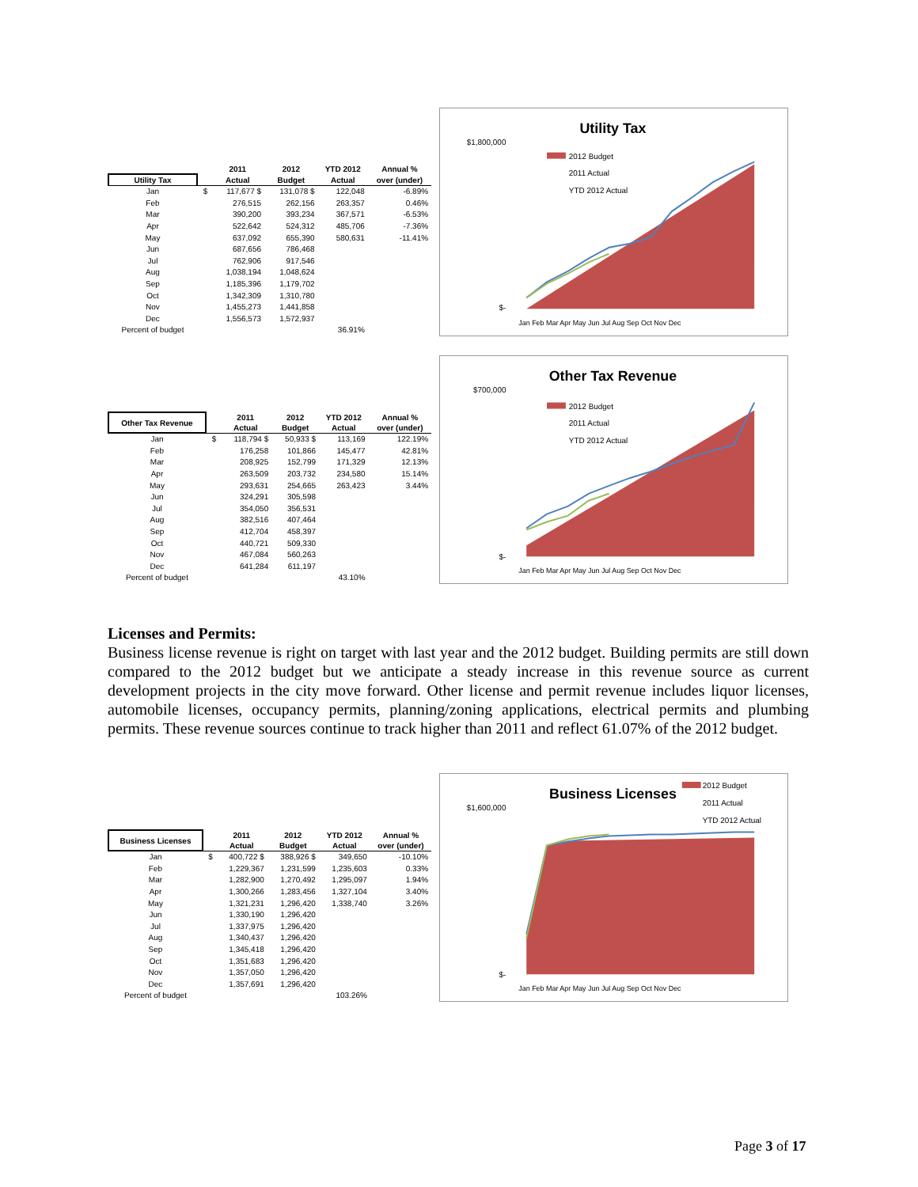| | | 2011 | 2012 | YTD 2012 | Annual % |
| --- | --- | --- | --- | --- | --- |
| Utility Tax | | Actual | Budget | Actual | over (under) |
| Jan | $ | 117,677 $ | 131,078 $ | 122,048 | -6.89% |
| Feb | | 276,515 | 262,156 | 263,357 | 0.46% |
| Mar | | 390,200 | 393,234 | 367,571 | -6.53% |
| Apr | | 522,642 | 524,312 | 485,706 | -7.36% |
| May | | 637,092 | 655,390 | 580,631 | -11.41% |
| Jun | | 687,656 | 786,468 | | |
| Jul | | 762,906 | 917,546 | | |
| Aug | | 1,038,194 | 1,048,624 | | |
| Sep | | 1,185,396 | 1,179,702 | | |
| Oct | | 1,342,309 | 1,310,780 | | |
| Nov | | 1,455,273 | 1,441,858 | | |
| Dec | | 1,556,573 | 1,572,937 | | |
| Percent of budget | | | | 36.91% | |
Utility Tax
$1,800,000
$-
2012 Budget
2011 Actual
YTD 2012 Actual
Jan Feb Mar Apr May Jun Jul Aug Sep Oct Nov Dec
| Other Tax Revenue | | 2011 | 2012 | YTD 2012 | Annual % |
| --- | --- | --- | --- | --- | --- |
| | | Actual | Budget | Actual | over (under) |
| Jan | $ | 118,794 $ | 50,933 $ | 113,169 | 122.19% |
| Feb | | 176,258 | 101,866 | 145,477 | 42.81% |
| Mar | | 208,925 | 152,799 | 171,329 | 12.13% |
| Apr | | 263,509 | 203,732 | 234,580 | 15.14% |
| May | | 293,631 | 254,665 | 263,423 | 3.44% |
| Jun | | 324,291 | 305,598 | | |
| Jul | | 354,050 | 356,531 | | |
| Aug | | 382,516 | 407,464 | | |
| Sep | | 412,704 | 458,397 | | |
| Oct | | 440,721 | 509,330 | | |
| Nov | | 467,084 | 560,263 | | |
| Dec | | 641,284 | 611,197 | | |
| Percent of budget | | | | 43.10% | |
Other Tax Revenue
$700,000
$-
2012 Budget
2011 Actual
YTD 2012 Actual
Jan Feb Mar Apr May Jun Jul Aug Sep Oct Nov Dec
Licenses and Permits:
Business license revenue is right on target with last year and the 2012 budget. Building permits are still down compared to the 2012 budget but we anticipate a steady increase in this revenue source as current development projects in the city move forward. Other license and permit revenue includes liquor licenses, automobile licenses, occupancy permits, planning/zoning applications, electrical permits and plumbing permits. These revenue sources continue to track higher than 2011 and reflect 61.07% of the 2012 budget.
| Business Licenses | | 2011 | 2012 | YTD 2012 | Annual % |
| --- | --- | --- | --- | --- | --- |
| | | Actual | Budget | Actual | over (under) |
| Jan | $ | 400,722 $ | 388,926 $ | 349,650 | -10.10% |
| Feb | | 1,229,367 | 1,231,599 | 1,235,603 | 0.33% |
| Mar | | 1,282,900 | 1,270,492 | 1,295,097 | 1.94% |
| Apr | | 1,300,266 | 1,283,456 | 1,327,104 | 3.40% |
| May | | 1,321,231 | 1,296,420 | 1,338,740 | 3.26% |
| Jun | | 1,330,190 | 1,296,420 | | |
| Jul | | 1,337,975 | 1,296,420 | | |
| Aug | | 1,340,437 | 1,296,420 | | |
| Sep | | 1,345,418 | 1,296,420 | | |
| Oct | | 1,351,683 | 1,296,420 | | |
| Nov | | 1,357,050 | 1,296,420 | | |
| Dec | | 1,357,691 | 1,296,420 | | |
| Percent of budget | | | | 103.26% | |
Business Licenses
2012 Budget
2011 Actual
YTD 2012 Actual
$1,600,000
$-
Jan Feb Mar Apr May Jun Jul Aug Sep Oct Nov Dec
Page 3 of 17